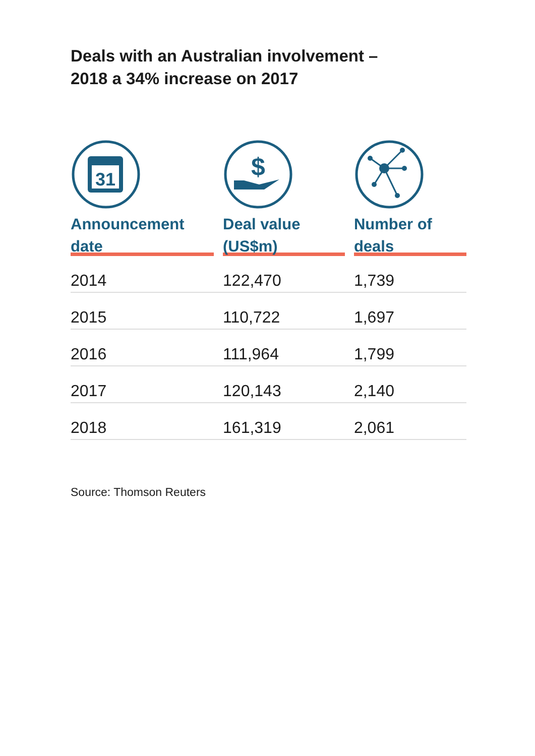Deals with an Australian involvement –
2018 a 34% increase on 2017
| 31 Announcement date | $ Deal value (US$m) | Number of deals |
| --- | --- | --- |
| 2014 | 122,470 | 1,739 |
| 2015 | 110,722 | 1,697 |
| 2016 | 111,964 | 1,799 |
| 2017 | 120,143 | 2,140 |
| 2018 | 161,319 | 2,061 |
Source: Thomson Reuters